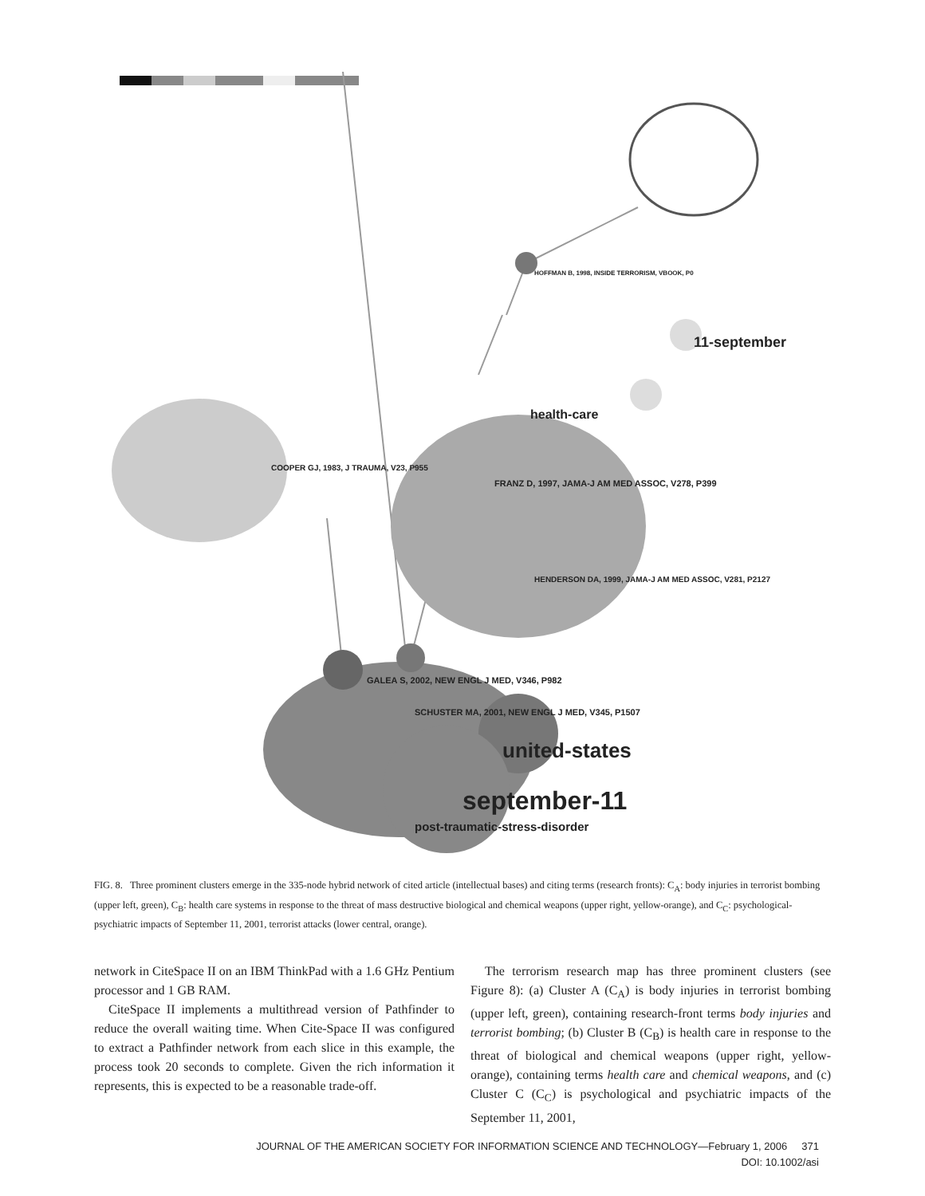11-september
health-care
united-states
september-11
post-traumatic-stress-disorder
FRANZ D, 1997, JAMA-J AM MED ASSOC, V278, P399
COOPER GJ, 1983, J TRAUMA, V23, P955
GALEA S, 2002, NEW ENGL J MED, V346, P982
SCHUSTER MA, 2001, NEW ENGL J MED, V345, P1507
HENDERSON DA, 1999, JAMA-J AM MED ASSOC, V281, P2127
HOFFMAN B, 1998, INSIDE TERRORISM, VBOOK, P0
FIG. 8. Three prominent clusters emerge in the 335-node hybrid network of cited article (intellectual bases) and citing terms (research fronts): C<sub>A</sub>: body injuries in terrorist bombing (upper left, green), C<sub>B</sub>: health care systems in response to the threat of mass destructive biological and chemical weapons (upper right, yellow-orange), and C<sub>C</sub>: psychological-psychiatric impacts of September 11, 2001, terrorist attacks (lower central, orange).
network in CiteSpace II on an IBM ThinkPad with a 1.6 GHz Pentium processor and 1 GB RAM.
CiteSpace II implements a multithread version of Pathfinder to reduce the overall waiting time. When Cite-Space II was configured to extract a Pathfinder network from each slice in this example, the process took 20 seconds to complete. Given the rich information it represents, this is expected to be a reasonable trade-off.
The terrorism research map has three prominent clusters (see Figure 8): (a) Cluster A (C<sub>A</sub>) is body injuries in terrorist bombing (upper left, green), containing research-front terms body injuries and terrorist bombing; (b) Cluster B (C<sub>B</sub>) is health care in response to the threat of biological and chemical weapons (upper right, yellow-orange), containing terms health care and chemical weapons, and (c) Cluster C (C<sub>C</sub>) is psychological and psychiatric impacts of the September 11, 2001,
JOURNAL OF THE AMERICAN SOCIETY FOR INFORMATION SCIENCE AND TECHNOLOGY—February 1, 2006 371
DOI: 10.1002/asi